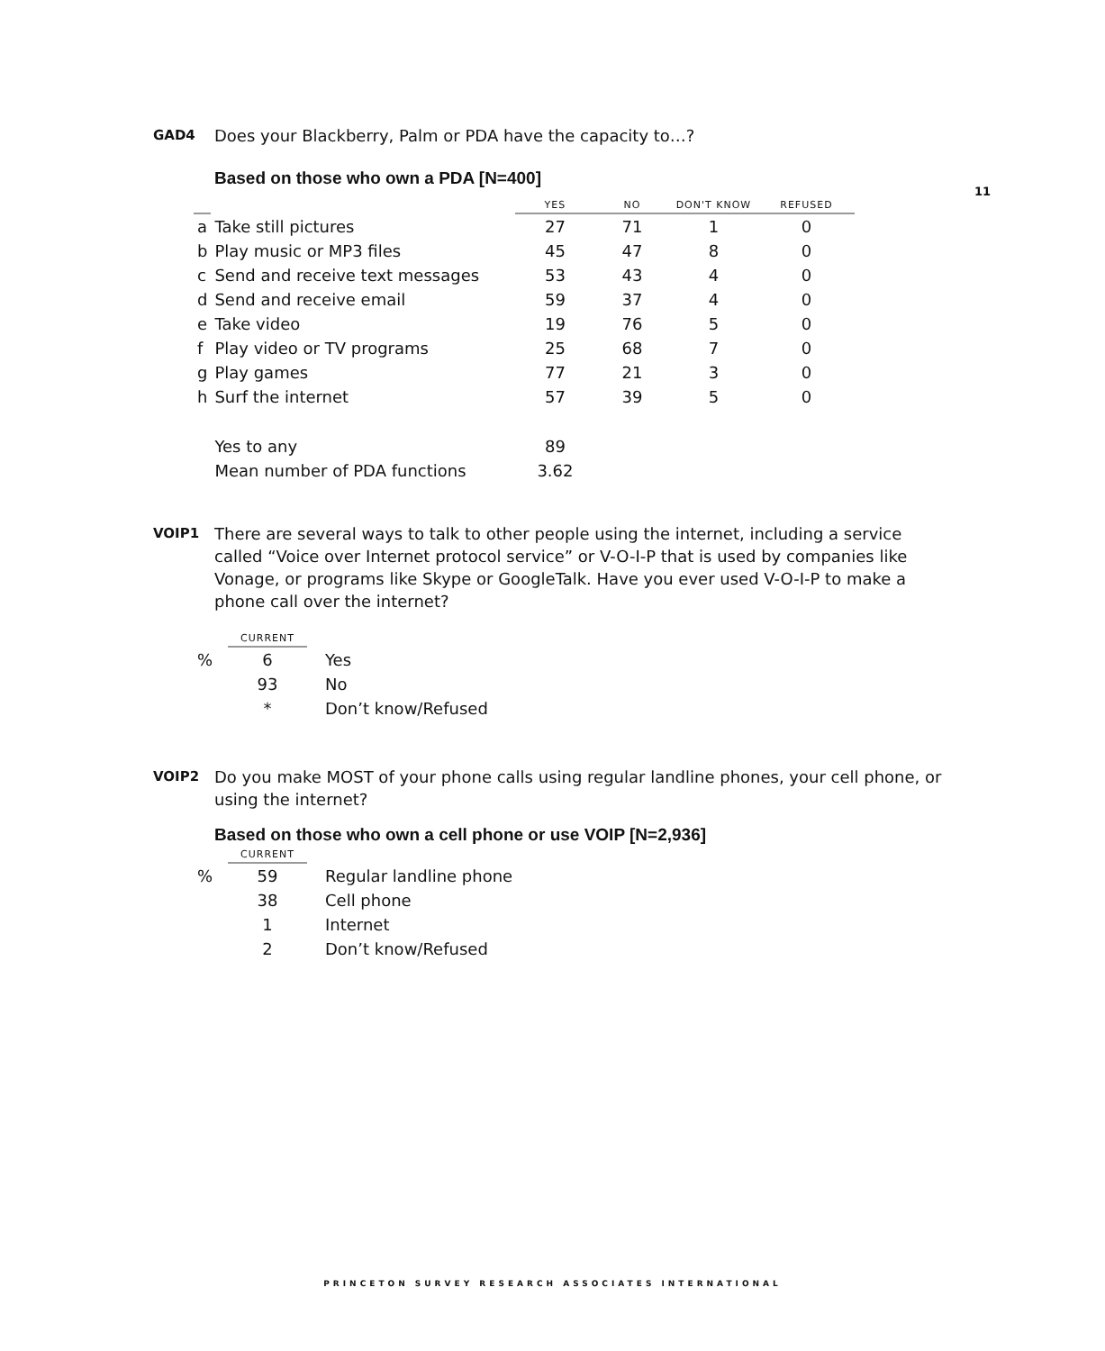11
GAD4
Does your Blackberry, Palm or PDA have the capacity to…?
Based on those who own a PDA [N=400]
| | | YES | NO | DON'T KNOW | REFUSED |
| --- | --- | --- | --- | --- | --- |
| a | Take still pictures | 27 | 71 | 1 | 0 |
| b | Play music or MP3 files | 45 | 47 | 8 | 0 |
| c | Send and receive text messages | 53 | 43 | 4 | 0 |
| d | Send and receive email | 59 | 37 | 4 | 0 |
| e | Take video | 19 | 76 | 5 | 0 |
| f | Play video or TV programs | 25 | 68 | 7 | 0 |
| g | Play games | 77 | 21 | 3 | 0 |
| h | Surf the internet | 57 | 39 | 5 | 0 |
| | Yes to any | 89 | | | |
| | Mean number of PDA functions | 3.62 | | | |
VOIP1
There are several ways to talk to other people using the internet, including a service called “Voice over Internet protocol service” or V-O-I-P that is used by companies like Vonage, or programs like Skype or GoogleTalk. Have you ever used V-O-I-P to make a phone call over the internet?
| | CURRENT | |
| --- | --- | --- |
| % | 6 | Yes |
| | 93 | No |
| | * | Don’t know/Refused |
VOIP2
Do you make MOST of your phone calls using regular landline phones, your cell phone, or using the internet?
Based on those who own a cell phone or use VOIP [N=2,936]
| | CURRENT | |
| --- | --- | --- |
| % | 59 | Regular landline phone |
| | 38 | Cell phone |
| | 1 | Internet |
| | 2 | Don’t know/Refused |
PRINCETON SURVEY RESEARCH ASSOCIATES INTERNATIONAL